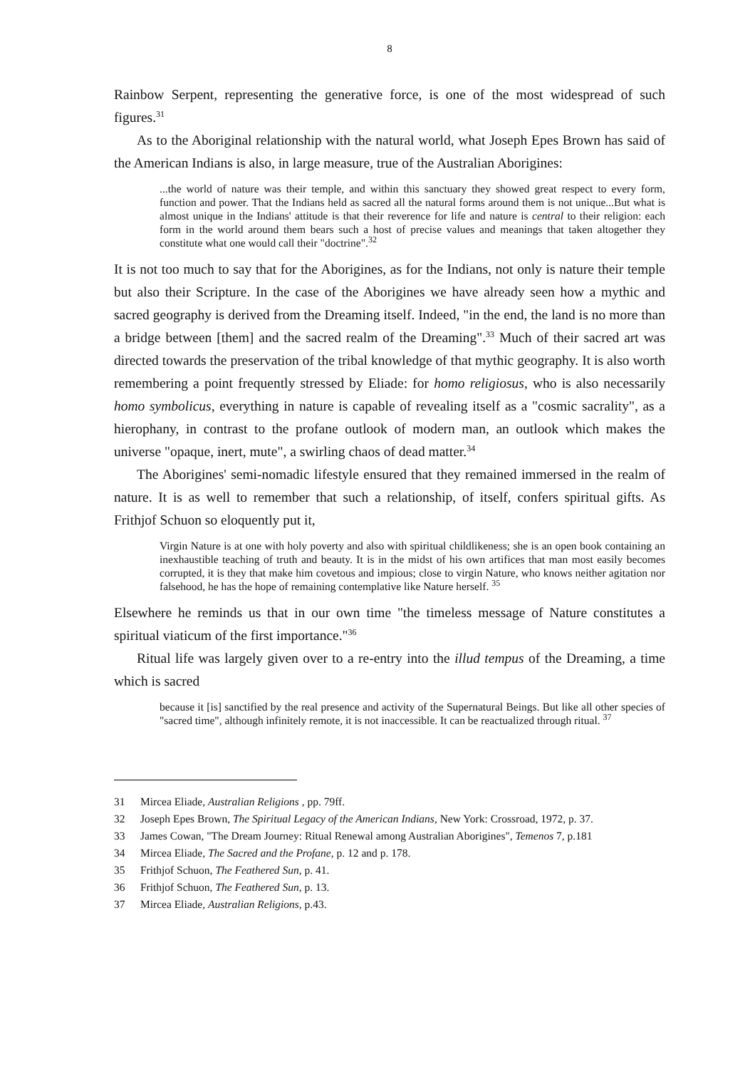8
Rainbow Serpent, representing the generative force, is one of the most widespread of such figures.<sup>31</sup>
As to the Aboriginal relationship with the natural world, what Joseph Epes Brown has said of the American Indians is also, in large measure, true of the Australian Aborigines:
...the world of nature was their temple, and within this sanctuary they showed great respect to every form, function and power. That the Indians held as sacred all the natural forms around them is not unique...But what is almost unique in the Indians' attitude is that their reverence for life and nature is central to their religion: each form in the world around them bears such a host of precise values and meanings that taken altogether they constitute what one would call their "doctrine".<sup>32</sup>
It is not too much to say that for the Aborigines, as for the Indians, not only is nature their temple but also their Scripture. In the case of the Aborigines we have already seen how a mythic and sacred geography is derived from the Dreaming itself. Indeed, "in the end, the land is no more than a bridge between [them] and the sacred realm of the Dreaming".<sup>33</sup> Much of their sacred art was directed towards the preservation of the tribal knowledge of that mythic geography. It is also worth remembering a point frequently stressed by Eliade: for homo religiosus, who is also necessarily homo symbolicus, everything in nature is capable of revealing itself as a "cosmic sacrality", as a hierophany, in contrast to the profane outlook of modern man, an outlook which makes the universe "opaque, inert, mute", a swirling chaos of dead matter.<sup>34</sup>
The Aborigines' semi-nomadic lifestyle ensured that they remained immersed in the realm of nature. It is as well to remember that such a relationship, of itself, confers spiritual gifts. As Frithjof Schuon so eloquently put it,
Virgin Nature is at one with holy poverty and also with spiritual childlikeness; she is an open book containing an inexhaustible teaching of truth and beauty. It is in the midst of his own artifices that man most easily becomes corrupted, it is they that make him covetous and impious; close to virgin Nature, who knows neither agitation nor falsehood, he has the hope of remaining contemplative like Nature herself. <sup>35</sup>
Elsewhere he reminds us that in our own time "the timeless message of Nature constitutes a spiritual viaticum of the first importance."<sup>36</sup>
Ritual life was largely given over to a re-entry into the illud tempus of the Dreaming, a time which is sacred
because it [is] sanctified by the real presence and activity of the Supernatural Beings. But like all other species of "sacred time", although infinitely remote, it is not inaccessible. It can be reactualized through ritual. <sup>37</sup>
31 Mircea Eliade, Australian Religions , pp. 79ff.
32 Joseph Epes Brown, The Spiritual Legacy of the American Indians, New York: Crossroad, 1972, p. 37.
33 James Cowan, "The Dream Journey: Ritual Renewal among Australian Aborigines", Temenos 7, p.181
34 Mircea Eliade, The Sacred and the Profane, p. 12 and p. 178.
35 Frithjof Schuon, The Feathered Sun, p. 41.
36 Frithjof Schuon, The Feathered Sun, p. 13.
37 Mircea Eliade, Australian Religions, p.43.